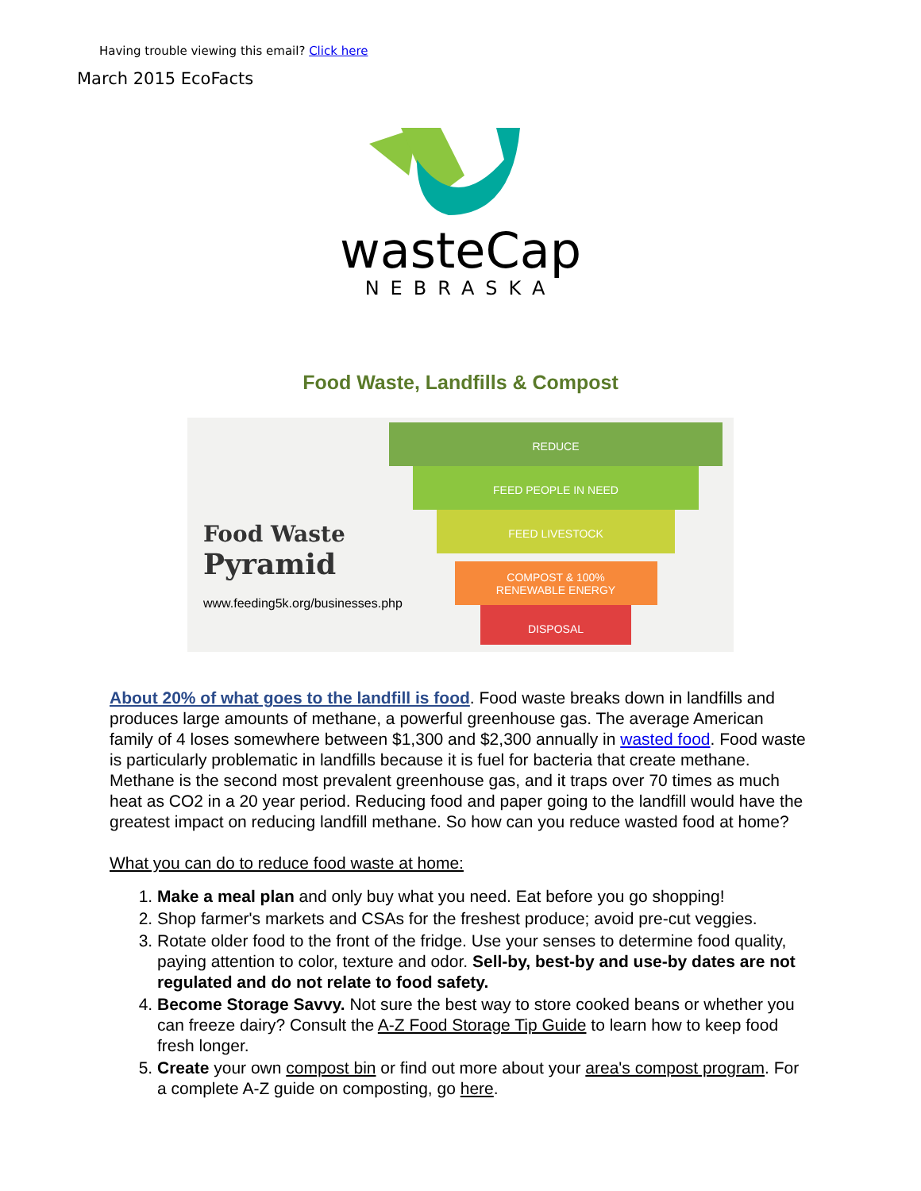Having trouble viewing this email? Click here
March 2015 EcoFacts
wasteCap
NEBRASKA
Food Waste, Landfills & Compost
Food Waste
Pyramid
www.feeding5k.org/businesses.php
REDUCE
FEED PEOPLE IN NEED
FEED LIVESTOCK
COMPOST & 100%
RENEWABLE ENERGY
DISPOSAL
About 20% of what goes to the landfill is food. Food waste breaks down in landfills and produces large amounts of methane, a powerful greenhouse gas. The average American family of 4 loses somewhere between $1,300 and $2,300 annually in wasted food. Food waste is particularly problematic in landfills because it is fuel for bacteria that create methane. Methane is the second most prevalent greenhouse gas, and it traps over 70 times as much heat as CO2 in a 20 year period. Reducing food and paper going to the landfill would have the greatest impact on reducing landfill methane. So how can you reduce wasted food at home?
What you can do to reduce food waste at home:
1. Make a meal plan and only buy what you need. Eat before you go shopping!
2. Shop farmer's markets and CSAs for the freshest produce; avoid pre-cut veggies.
3. Rotate older food to the front of the fridge. Use your senses to determine food quality, paying attention to color, texture and odor. Sell-by, best-by and use-by dates are not regulated and do not relate to food safety.
4. Become Storage Savvy. Not sure the best way to store cooked beans or whether you can freeze dairy? Consult the A-Z Food Storage Tip Guide to learn how to keep food fresh longer.
5. Create your own compost bin or find out more about your area's compost program. For a complete A-Z guide on composting, go here.